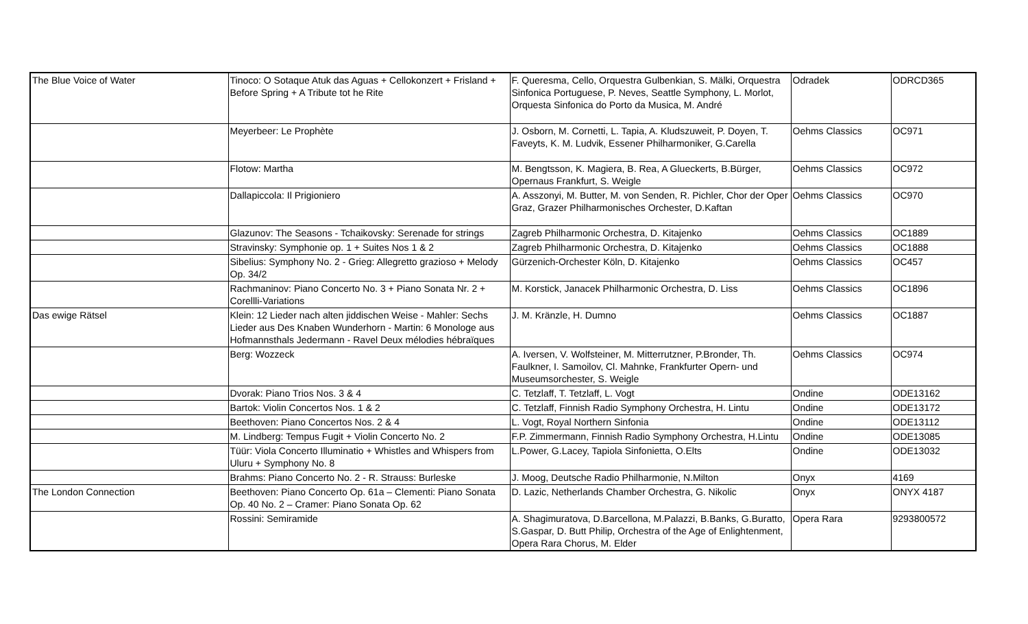| The Blue Voice of Water | Tinoco: O Sotaque Atuk das Aguas + Cellokonzert + Frisland + Before Spring + A Tribute tot he Rite | F. Queresma, Cello, Orquestra Gulbenkian, S. Mälki, Orquestra Sinfonica Portuguese, P. Neves, Seattle Symphony, L. Morlot, Orquesta Sinfonica do Porto da Musica, M. André | Odradek | ODRCD365 |
| | Meyerbeer: Le Prophète | J. Osborn, M. Cornetti, L. Tapia, A. Kludszuweit, P. Doyen, T. Faveyts, K. M. Ludvik, Essener Philharmoniker, G.Carella | Oehms Classics | OC971 |
| | Flotow: Martha | M. Bengtsson, K. Magiera, B. Rea, A Glueckerts, B.Bürger, Opernaus Frankfurt, S. Weigle | Oehms Classics | OC972 |
| | Dallapiccola: Il Prigioniero | A. Asszonyi, M. Butter, M. von Senden, R. Pichler, Chor der Oper Graz, Grazer Philharmonisches Orchester, D.Kaftan | Oehms Classics | OC970 |
| | Glazunov: The Seasons - Tchaikovsky: Serenade for strings | Zagreb Philharmonic Orchestra, D. Kitajenko | Oehms Classics | OC1889 |
| | Stravinsky: Symphonie op. 1 + Suites Nos 1 & 2 | Zagreb Philharmonic Orchestra, D. Kitajenko | Oehms Classics | OC1888 |
| | Sibelius: Symphony No. 2 - Grieg: Allegretto grazioso + Melody Op. 34/2 | Gürzenich-Orchester Köln, D. Kitajenko | Oehms Classics | OC457 |
| | Rachmaninov: Piano Concerto No. 3 + Piano Sonata Nr. 2 + Corellli-Variations | M. Korstick, Janacek Philharmonic Orchestra, D. Liss | Oehms Classics | OC1896 |
| Das ewige Rätsel | Klein: 12 Lieder nach alten jiddischen Weise - Mahler: Sechs Lieder aus Des Knaben Wunderhorn - Martin: 6 Monologe aus Hofmannsthals Jedermann - Ravel Deux mélodies hébraïques | J. M. Kränzle, H. Dumno | Oehms Classics | OC1887 |
| | Berg: Wozzeck | A. Iversen, V. Wolfsteiner, M. Mitterrutzner, P.Bronder, Th. Faulkner, I. Samoilov, Cl. Mahnke, Frankfurter Opern- und Museumsorchester, S. Weigle | Oehms Classics | OC974 |
| | Dvorak: Piano Trios Nos. 3 & 4 | C. Tetzlaff, T. Tetzlaff, L. Vogt | Ondine | ODE13162 |
| | Bartok: Violin Concertos Nos. 1 & 2 | C. Tetzlaff, Finnish Radio Symphony Orchestra, H. Lintu | Ondine | ODE13172 |
| | Beethoven: Piano Concertos Nos. 2 & 4 | L. Vogt, Royal Northern Sinfonia | Ondine | ODE13112 |
| | M. Lindberg: Tempus Fugit + Violin Concerto No. 2 | F.P. Zimmermann, Finnish Radio Symphony Orchestra, H.Lintu | Ondine | ODE13085 |
| | Tüür: Viola Concerto Illuminatio + Whistles and Whispers from Uluru + Symphony No. 8 | L.Power, G.Lacey, Tapiola Sinfonietta, O.Elts | Ondine | ODE13032 |
| | Brahms: Piano Concerto No. 2 - R. Strauss: Burleske | J. Moog, Deutsche Radio Philharmonie, N.Milton | Onyx | 4169 |
| The London Connection | Beethoven: Piano Concerto Op. 61a – Clementi: Piano Sonata Op. 40 No. 2 – Cramer: Piano Sonata Op. 62 | D. Lazic, Netherlands Chamber Orchestra, G. Nikolic | Onyx | ONYX 4187 |
| | Rossini: Semiramide | A. Shagimuratova, D.Barcellona, M.Palazzi, B.Banks, G.Buratto, S.Gaspar, D. Butt Philip, Orchestra of the Age of Enlightenment, Opera Rara Chorus, M. Elder | Opera Rara | 9293800572 |